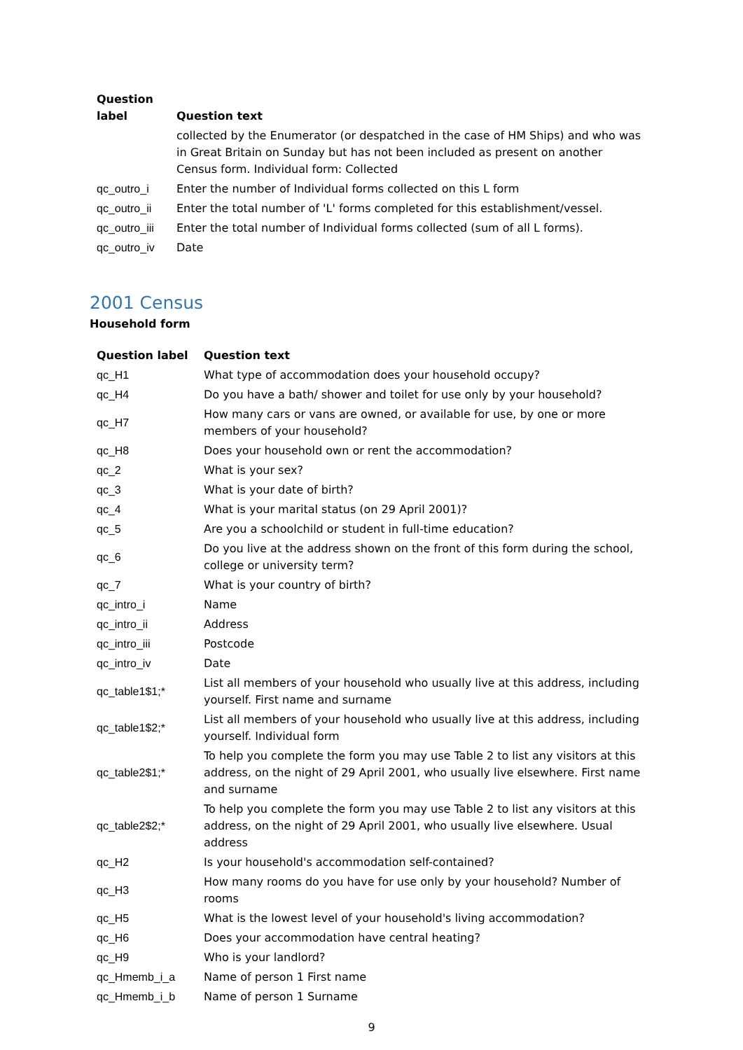| Question label | Question text |
| --- | --- |
| | collected by the Enumerator (or despatched in the case of HM Ships) and who was in Great Britain on Sunday but has not been included as present on another Census form. Individual form: Collected |
| qc_outro_i | Enter the number of Individual forms collected on this L form |
| qc_outro_ii | Enter the total number of 'L' forms completed for this establishment/vessel. |
| qc_outro_iii | Enter the total number of Individual forms collected (sum of all L forms). |
| qc_outro_iv | Date |
2001 Census
Household form
| Question label | Question text |
| --- | --- |
| qc_H1 | What type of accommodation does your household occupy? |
| qc_H4 | Do you have a bath/ shower and toilet for use only by your household? |
| qc_H7 | How many cars or vans are owned, or available for use, by one or more members of your household? |
| qc_H8 | Does your household own or rent the accommodation? |
| qc_2 | What is your sex? |
| qc_3 | What is your date of birth? |
| qc_4 | What is your marital status (on 29 April 2001)? |
| qc_5 | Are you a schoolchild or student in full-time education? |
| qc_6 | Do you live at the address shown on the front of this form during the school, college or university term? |
| qc_7 | What is your country of birth? |
| qc_intro_i | Name |
| qc_intro_ii | Address |
| qc_intro_iii | Postcode |
| qc_intro_iv | Date |
| qc_table1$1;* | List all members of your household who usually live at this address, including yourself. First name and surname |
| qc_table1$2;* | List all members of your household who usually live at this address, including yourself. Individual form |
| qc_table2$1;* | To help you complete the form you may use Table 2 to list any visitors at this address, on the night of 29 April 2001, who usually live elsewhere. First name and surname |
| qc_table2$2;* | To help you complete the form you may use Table 2 to list any visitors at this address, on the night of 29 April 2001, who usually live elsewhere. Usual address |
| qc_H2 | Is your household's accommodation self-contained? |
| qc_H3 | How many rooms do you have for use only by your household? Number of rooms |
| qc_H5 | What is the lowest level of your household's living accommodation? |
| qc_H6 | Does your accommodation have central heating? |
| qc_H9 | Who is your landlord? |
| qc_Hmemb_i_a | Name of person 1 First name |
| qc_Hmemb_i_b | Name of person 1 Surname |
9